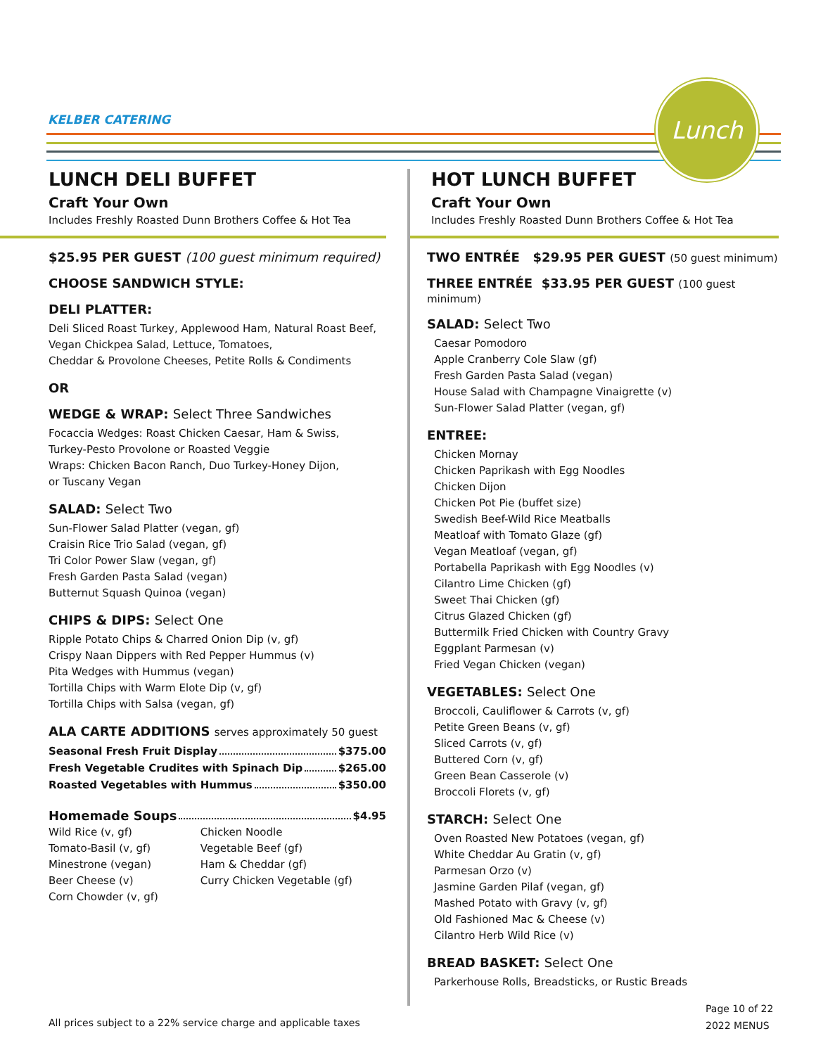KELBER CATERING
Lunch
LUNCH DELI BUFFET
Craft Your Own
Includes Freshly Roasted Dunn Brothers Coffee & Hot Tea
$25.95 PER GUEST (100 guest minimum required)
CHOOSE SANDWICH STYLE:
DELI PLATTER:
Deli Sliced Roast Turkey, Applewood Ham, Natural Roast Beef,
Vegan Chickpea Salad, Lettuce, Tomatoes,
Cheddar & Provolone Cheeses, Petite Rolls & Condiments
OR
WEDGE & WRAP: Select Three Sandwiches
Focaccia Wedges: Roast Chicken Caesar, Ham & Swiss,
Turkey-Pesto Provolone or Roasted Veggie
Wraps: Chicken Bacon Ranch, Duo Turkey-Honey Dijon,
or Tuscany Vegan
SALAD: Select Two
Sun-Flower Salad Platter (vegan, gf)
Craisin Rice Trio Salad (vegan, gf)
Tri Color Power Slaw (vegan, gf)
Fresh Garden Pasta Salad (vegan)
Butternut Squash Quinoa (vegan)
CHIPS & DIPS: Select One
Ripple Potato Chips & Charred Onion Dip (v, gf)
Crispy Naan Dippers with Red Pepper Hummus (v)
Pita Wedges with Hummus (vegan)
Tortilla Chips with Warm Elote Dip (v, gf)
Tortilla Chips with Salsa (vegan, gf)
ALA CARTE ADDITIONS serves approximately 50 guest
Seasonal Fresh Fruit Display $375.00
Fresh Vegetable Crudites with Spinach Dip $265.00
Roasted Vegetables with Hummus $350.00
Homemade Soups $4.95
Wild Rice (v, gf)
Tomato-Basil (v, gf)
Minestrone (vegan)
Beer Cheese (v)
Corn Chowder (v, gf)
Chicken Noodle
Vegetable Beef (gf)
Ham & Cheddar (gf)
Curry Chicken Vegetable (gf)
HOT LUNCH BUFFET
Craft Your Own
Includes Freshly Roasted Dunn Brothers Coffee & Hot Tea
TWO ENTRÉE $29.95 PER GUEST (50 guest minimum)
THREE ENTRÉE $33.95 PER GUEST (100 guest minimum)
SALAD: Select Two
Caesar Pomodoro
Apple Cranberry Cole Slaw (gf)
Fresh Garden Pasta Salad (vegan)
House Salad with Champagne Vinaigrette (v)
Sun-Flower Salad Platter (vegan, gf)
ENTREE:
Chicken Mornay
Chicken Paprikash with Egg Noodles
Chicken Dijon
Chicken Pot Pie (buffet size)
Swedish Beef-Wild Rice Meatballs
Meatloaf with Tomato Glaze (gf)
Vegan Meatloaf (vegan, gf)
Portabella Paprikash with Egg Noodles (v)
Cilantro Lime Chicken (gf)
Sweet Thai Chicken (gf)
Citrus Glazed Chicken (gf)
Buttermilk Fried Chicken with Country Gravy
Eggplant Parmesan (v)
Fried Vegan Chicken (vegan)
VEGETABLES: Select One
Broccoli, Cauliflower & Carrots (v, gf)
Petite Green Beans (v, gf)
Sliced Carrots (v, gf)
Buttered Corn (v, gf)
Green Bean Casserole (v)
Broccoli Florets (v, gf)
STARCH: Select One
Oven Roasted New Potatoes (vegan, gf)
White Cheddar Au Gratin (v, gf)
Parmesan Orzo (v)
Jasmine Garden Pilaf (vegan, gf)
Mashed Potato with Gravy (v, gf)
Old Fashioned Mac & Cheese (v)
Cilantro Herb Wild Rice (v)
BREAD BASKET: Select One
Parkerhouse Rolls, Breadsticks, or Rustic Breads
All prices subject to a 22% service charge and applicable taxes
Page 10 of 22
2022 MENUS